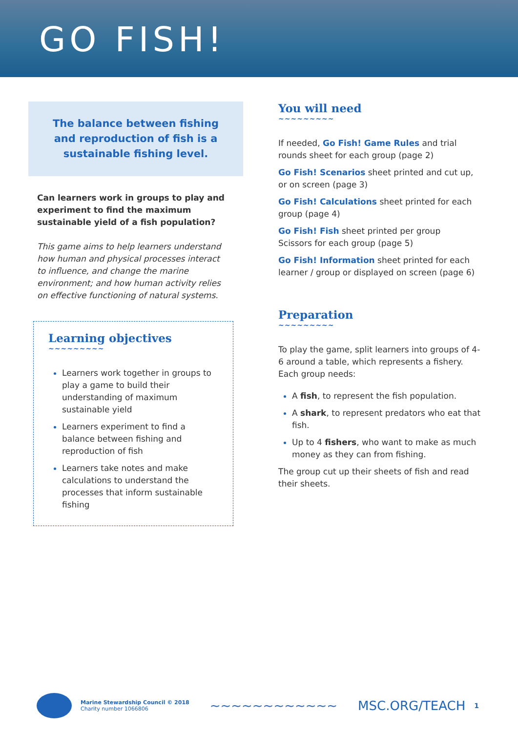GO FISH!
The balance between fishing and reproduction of fish is a sustainable fishing level.
Can learners work in groups to play and experiment to find the maximum sustainable yield of a fish population?
This game aims to help learners understand how human and physical processes interact to influence, and change the marine environment; and how human activity relies on effective functioning of natural systems.
Learning objectives
~~~~~~~~~
Learners work together in groups to play a game to build their understanding of maximum sustainable yield
Learners experiment to find a balance between fishing and reproduction of fish
Learners take notes and make calculations to understand the processes that inform sustainable fishing
You will need
~~~~~~~~~
If needed, Go Fish! Game Rules and trial rounds sheet for each group (page 2)
Go Fish! Scenarios sheet printed and cut up, or on screen (page 3)
Go Fish! Calculations sheet printed for each group (page 4)
Go Fish! Fish sheet printed per group
Scissors for each group (page 5)
Go Fish! Information sheet printed for each learner / group or displayed on screen (page 6)
Preparation
~~~~~~~~~
To play the game, split learners into groups of 4-6 around a table, which represents a fishery. Each group needs:
A fish, to represent the fish population.
A shark, to represent predators who eat that fish.
Up to 4 fishers, who want to make as much money as they can from fishing.
The group cut up their sheets of fish and read their sheets.
Marine Stewardship Council © 2018
Charity number 1066806
~~~~~~~~~~~~ MSC.ORG/TEACH
1